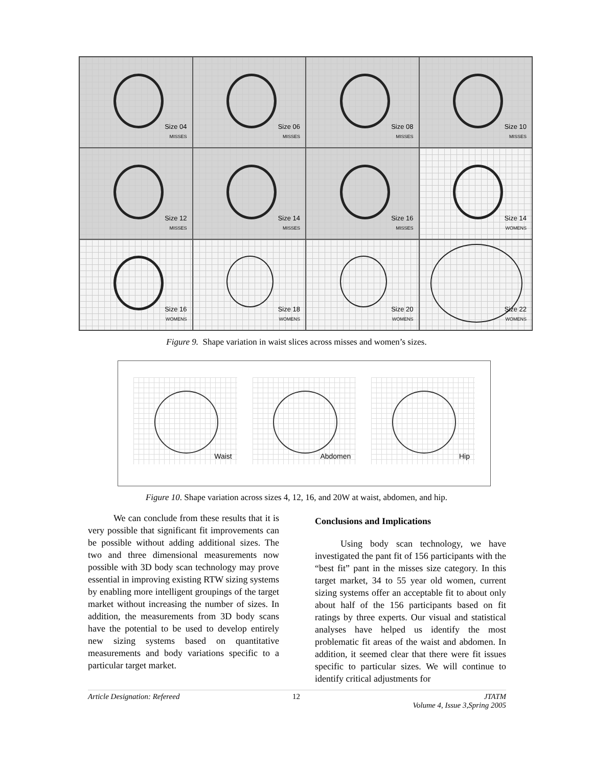Size 04
MISSES
Size 06
MISSES
Size 08
MISSES
Size 10
MISSES
Size 12
MISSES
Size 14
MISSES
Size 16
MISSES
Size 14
WOMENS
Size 16
WOMENS
Size 18
WOMENS
Size 20
WOMENS
Size 22
WOMENS
Figure 9. Shape variation in waist slices across misses and women’s sizes.
Waist
Abdomen
Hip
Figure 10. Shape variation across sizes 4, 12, 16, and 20W at waist, abdomen, and hip.
We can conclude from these results that it is very possible that significant fit improvements can be possible without adding additional sizes. The two and three dimensional measurements now possible with 3D body scan technology may prove essential in improving existing RTW sizing systems by enabling more intelligent groupings of the target market without increasing the number of sizes. In addition, the measurements from 3D body scans have the potential to be used to develop entirely new sizing systems based on quantitative measurements and body variations specific to a particular target market.
Conclusions and Implications
Using body scan technology, we have investigated the pant fit of 156 participants with the “best fit” pant in the misses size category. In this target market, 34 to 55 year old women, current sizing systems offer an acceptable fit to about only about half of the 156 participants based on fit ratings by three experts. Our visual and statistical analyses have helped us identify the most problematic fit areas of the waist and abdomen. In addition, it seemed clear that there were fit issues specific to particular sizes. We will continue to identify critical adjustments for
Article Designation: Refereed 12 JTATM
Volume 4, Issue 3,Spring 2005